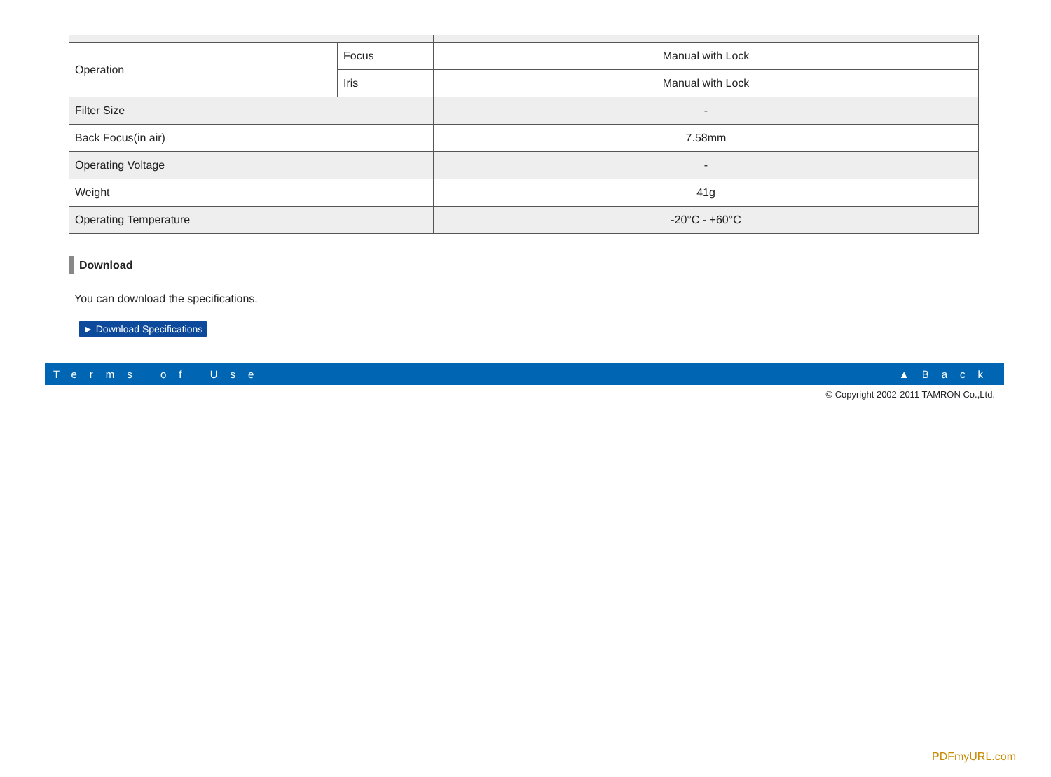| Operation | Focus | Manual with Lock |
| | Iris | Manual with Lock |
| Filter Size | | - |
| Back Focus(in air) | | 7.58mm |
| Operating Voltage | | - |
| Weight | | 41g |
| Operating Temperature | | -20°C - +60°C |
Download
You can download the specifications.
► Download Specifications
Terms of Use ▲Back
© Copyright 2002-2011 TAMRON Co.,Ltd.
PDFmyURL.com